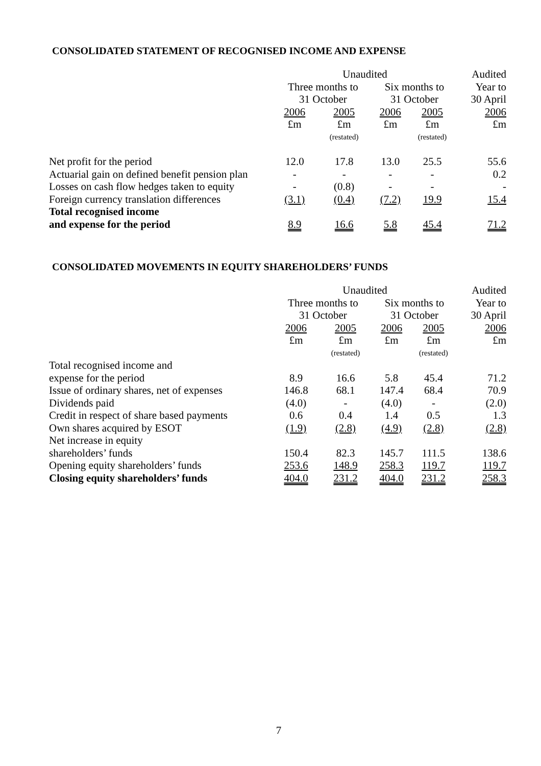CONSOLIDATED STATEMENT OF RECOGNISED INCOME AND EXPENSE
| | Unaudited | | | | Audited |
| | Three months to | | Six months to | | Year to |
| | 31 October | | 31 October | | 30 April |
| | 2006 | 2005 | 2006 | 2005 | 2006 |
| | £m | £m | £m | £m | £m |
| | | (restated) | | (restated) | |
| Net profit for the period | 12.0 | 17.8 | 13.0 | 25.5 | 55.6 |
| Actuarial gain on defined benefit pension plan | - | - | - | - | 0.2 |
| Losses on cash flow hedges taken to equity | - | (0.8) | - | - | - |
| Foreign currency translation differences | (3.1) | (0.4) | (7.2) | 19.9 | 15.4 |
| Total recognised income | | | | | |
| and expense for the period | 8.9 | 16.6 | 5.8 | 45.4 | 71.2 |
CONSOLIDATED MOVEMENTS IN EQUITY SHAREHOLDERS’ FUNDS
| | Unaudited | | | | Audited |
| | Three months to | | Six months to | | Year to |
| | 31 October | | 31 October | | 30 April |
| | 2006 | 2005 | 2006 | 2005 | 2006 |
| | £m | £m | £m | £m | £m |
| | | (restated) | | (restated) | |
| Total recognised income and | | | | | |
| expense for the period | 8.9 | 16.6 | 5.8 | 45.4 | 71.2 |
| Issue of ordinary shares, net of expenses | 146.8 | 68.1 | 147.4 | 68.4 | 70.9 |
| Dividends paid | (4.0) | - | (4.0) | - | (2.0) |
| Credit in respect of share based payments | 0.6 | 0.4 | 1.4 | 0.5 | 1.3 |
| Own shares acquired by ESOT | (1.9) | (2.8) | (4.9) | (2.8) | (2.8) |
| Net increase in equity | | | | | |
| shareholders’ funds | 150.4 | 82.3 | 145.7 | 111.5 | 138.6 |
| Opening equity shareholders’ funds | 253.6 | 148.9 | 258.3 | 119.7 | 119.7 |
| Closing equity shareholders’ funds | 404.0 | 231.2 | 404.0 | 231.2 | 258.3 |
7